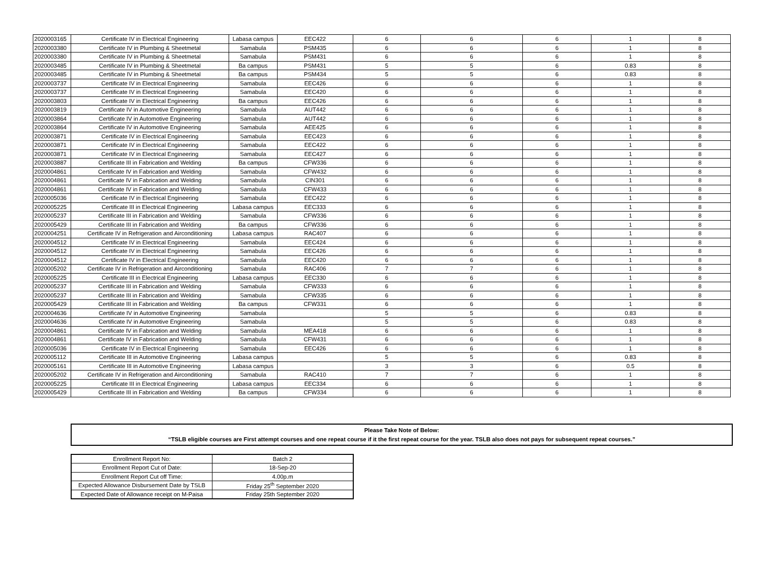| 2020003165 | Certificate IV in Electrical Engineering | Labasa campus | EEC422 | 6 | 6 | 6 | 1 | 8 |
| 2020003380 | Certificate IV in Plumbing & Sheetmetal | Samabula | PSM435 | 6 | 6 | 6 | 1 | 8 |
| 2020003380 | Certificate IV in Plumbing & Sheetmetal | Samabula | PSM431 | 6 | 6 | 6 | 1 | 8 |
| 2020003485 | Certificate IV in Plumbing & Sheetmetal | Ba campus | PSM431 | 5 | 5 | 6 | 0.83 | 8 |
| 2020003485 | Certificate IV in Plumbing & Sheetmetal | Ba campus | PSM434 | 5 | 5 | 6 | 0.83 | 8 |
| 2020003737 | Certificate IV in Electrical Engineering | Samabula | EEC426 | 6 | 6 | 6 | 1 | 8 |
| 2020003737 | Certificate IV in Electrical Engineering | Samabula | EEC420 | 6 | 6 | 6 | 1 | 8 |
| 2020003803 | Certificate IV in Electrical Engineering | Ba campus | EEC426 | 6 | 6 | 6 | 1 | 8 |
| 2020003819 | Certificate IV in Automotive Engineering | Samabula | AUT442 | 6 | 6 | 6 | 1 | 8 |
| 2020003864 | Certificate IV in Automotive Engineering | Samabula | AUT442 | 6 | 6 | 6 | 1 | 8 |
| 2020003864 | Certificate IV in Automotive Engineering | Samabula | AEE425 | 6 | 6 | 6 | 1 | 8 |
| 2020003871 | Certificate IV in Electrical Engineering | Samabula | EEC423 | 6 | 6 | 6 | 1 | 8 |
| 2020003871 | Certificate IV in Electrical Engineering | Samabula | EEC422 | 6 | 6 | 6 | 1 | 8 |
| 2020003871 | Certificate IV in Electrical Engineering | Samabula | EEC427 | 6 | 6 | 6 | 1 | 8 |
| 2020003887 | Certificate III in Fabrication and Welding | Ba campus | CFW336 | 6 | 6 | 6 | 1 | 8 |
| 2020004861 | Certificate IV in Fabrication and Welding | Samabula | CFW432 | 6 | 6 | 6 | 1 | 8 |
| 2020004861 | Certificate IV in Fabrication and Welding | Samabula | CIN301 | 6 | 6 | 6 | 1 | 8 |
| 2020004861 | Certificate IV in Fabrication and Welding | Samabula | CFW433 | 6 | 6 | 6 | 1 | 8 |
| 2020005036 | Certificate IV in Electrical Engineering | Samabula | EEC422 | 6 | 6 | 6 | 1 | 8 |
| 2020005225 | Certificate III in Electrical Engineering | Labasa campus | EEC333 | 6 | 6 | 6 | 1 | 8 |
| 2020005237 | Certificate III in Fabrication and Welding | Samabula | CFW336 | 6 | 6 | 6 | 1 | 8 |
| 2020005429 | Certificate III in Fabrication and Welding | Ba campus | CFW336 | 6 | 6 | 6 | 1 | 8 |
| 2020004251 | Certificate IV in Refrigeration and Airconditioning | Labasa campus | RAC407 | 6 | 6 | 6 | 1 | 8 |
| 2020004512 | Certificate IV in Electrical Engineering | Samabula | EEC424 | 6 | 6 | 6 | 1 | 8 |
| 2020004512 | Certificate IV in Electrical Engineering | Samabula | EEC426 | 6 | 6 | 6 | 1 | 8 |
| 2020004512 | Certificate IV in Electrical Engineering | Samabula | EEC420 | 6 | 6 | 6 | 1 | 8 |
| 2020005202 | Certificate IV in Refrigeration and Airconditioning | Samabula | RAC406 | 7 | 7 | 6 | 1 | 8 |
| 2020005225 | Certificate III in Electrical Engineering | Labasa campus | EEC330 | 6 | 6 | 6 | 1 | 8 |
| 2020005237 | Certificate III in Fabrication and Welding | Samabula | CFW333 | 6 | 6 | 6 | 1 | 8 |
| 2020005237 | Certificate III in Fabrication and Welding | Samabula | CFW335 | 6 | 6 | 6 | 1 | 8 |
| 2020005429 | Certificate III in Fabrication and Welding | Ba campus | CFW331 | 6 | 6 | 6 | 1 | 8 |
| 2020004636 | Certificate IV in Automotive Engineering | Samabula | | 5 | 5 | 6 | 0.83 | 8 |
| 2020004636 | Certificate IV in Automotive Engineering | Samabula | | 5 | 5 | 6 | 0.83 | 8 |
| 2020004861 | Certificate IV in Fabrication and Welding | Samabula | MEA418 | 6 | 6 | 6 | 1 | 8 |
| 2020004861 | Certificate IV in Fabrication and Welding | Samabula | CFW431 | 6 | 6 | 6 | 1 | 8 |
| 2020005036 | Certificate IV in Electrical Engineering | Samabula | EEC426 | 6 | 6 | 6 | 1 | 8 |
| 2020005112 | Certificate III in Automotive Engineering | Labasa campus | | 5 | 5 | 6 | 0.83 | 8 |
| 2020005161 | Certificate III in Automotive Engineering | Labasa campus | | 3 | 3 | 6 | 0.5 | 8 |
| 2020005202 | Certificate IV in Refrigeration and Airconditioning | Samabula | RAC410 | 7 | 7 | 6 | 1 | 8 |
| 2020005225 | Certificate III in Electrical Engineering | Labasa campus | EEC334 | 6 | 6 | 6 | 1 | 8 |
| 2020005429 | Certificate III in Fabrication and Welding | Ba campus | CFW334 | 6 | 6 | 6 | 1 | 8 |
Please Take Note of Below:
“TSLB eligible courses are First attempt courses and one repeat course if it the first repeat course for the year. TSLB also does not pays for subsequent repeat courses.”
| Enrollment Report No: | Batch 2 |
| Enrollment Report Cut of Date: | 18-Sep-20 |
| Enrollment Report Cut off Time: | 4.00p.m |
| Expected Allowance Disbursement Date by TSLB | Friday 25<sup>th</sup> September 2020 |
| Expected Date of Allowance receipt on M-Paisa | Friday 25th September 2020 |